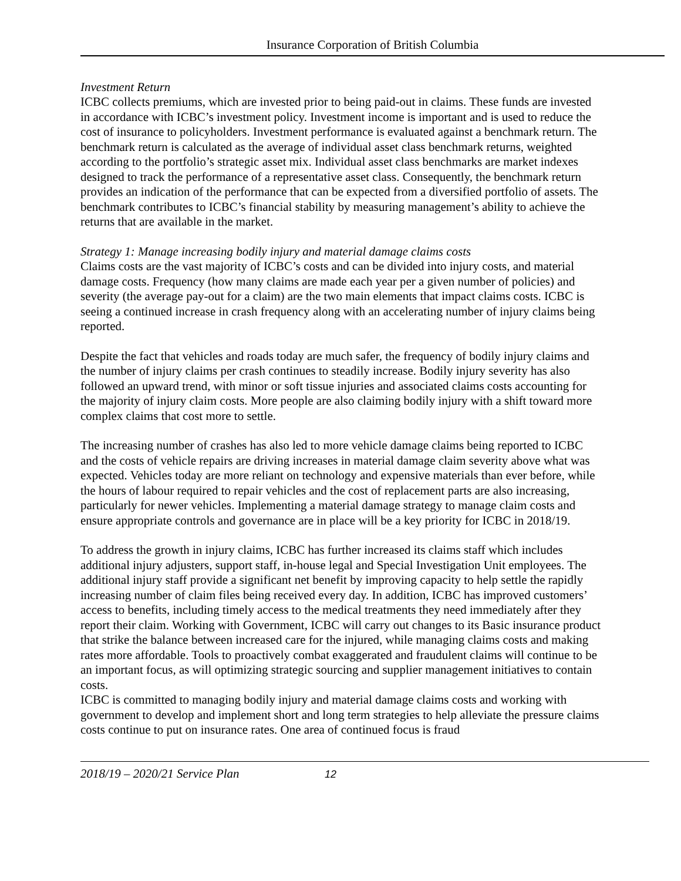Insurance Corporation of British Columbia
Investment Return
ICBC collects premiums, which are invested prior to being paid-out in claims. These funds are invested in accordance with ICBC’s investment policy. Investment income is important and is used to reduce the cost of insurance to policyholders. Investment performance is evaluated against a benchmark return. The benchmark return is calculated as the average of individual asset class benchmark returns, weighted according to the portfolio’s strategic asset mix. Individual asset class benchmarks are market indexes designed to track the performance of a representative asset class. Consequently, the benchmark return provides an indication of the performance that can be expected from a diversified portfolio of assets. The benchmark contributes to ICBC’s financial stability by measuring management’s ability to achieve the returns that are available in the market.
Strategy 1: Manage increasing bodily injury and material damage claims costs
Claims costs are the vast majority of ICBC’s costs and can be divided into injury costs, and material damage costs. Frequency (how many claims are made each year per a given number of policies) and severity (the average pay-out for a claim) are the two main elements that impact claims costs. ICBC is seeing a continued increase in crash frequency along with an accelerating number of injury claims being reported.
Despite the fact that vehicles and roads today are much safer, the frequency of bodily injury claims and the number of injury claims per crash continues to steadily increase. Bodily injury severity has also followed an upward trend, with minor or soft tissue injuries and associated claims costs accounting for the majority of injury claim costs. More people are also claiming bodily injury with a shift toward more complex claims that cost more to settle.
The increasing number of crashes has also led to more vehicle damage claims being reported to ICBC and the costs of vehicle repairs are driving increases in material damage claim severity above what was expected. Vehicles today are more reliant on technology and expensive materials than ever before, while the hours of labour required to repair vehicles and the cost of replacement parts are also increasing, particularly for newer vehicles. Implementing a material damage strategy to manage claim costs and ensure appropriate controls and governance are in place will be a key priority for ICBC in 2018/19.
To address the growth in injury claims, ICBC has further increased its claims staff which includes additional injury adjusters, support staff, in-house legal and Special Investigation Unit employees. The additional injury staff provide a significant net benefit by improving capacity to help settle the rapidly increasing number of claim files being received every day. In addition, ICBC has improved customers’ access to benefits, including timely access to the medical treatments they need immediately after they report their claim. Working with Government, ICBC will carry out changes to its Basic insurance product that strike the balance between increased care for the injured, while managing claims costs and making rates more affordable. Tools to proactively combat exaggerated and fraudulent claims will continue to be an important focus, as will optimizing strategic sourcing and supplier management initiatives to contain costs.
ICBC is committed to managing bodily injury and material damage claims costs and working with government to develop and implement short and long term strategies to help alleviate the pressure claims costs continue to put on insurance rates. One area of continued focus is fraud
2018/19 – 2020/21 Service Plan 12